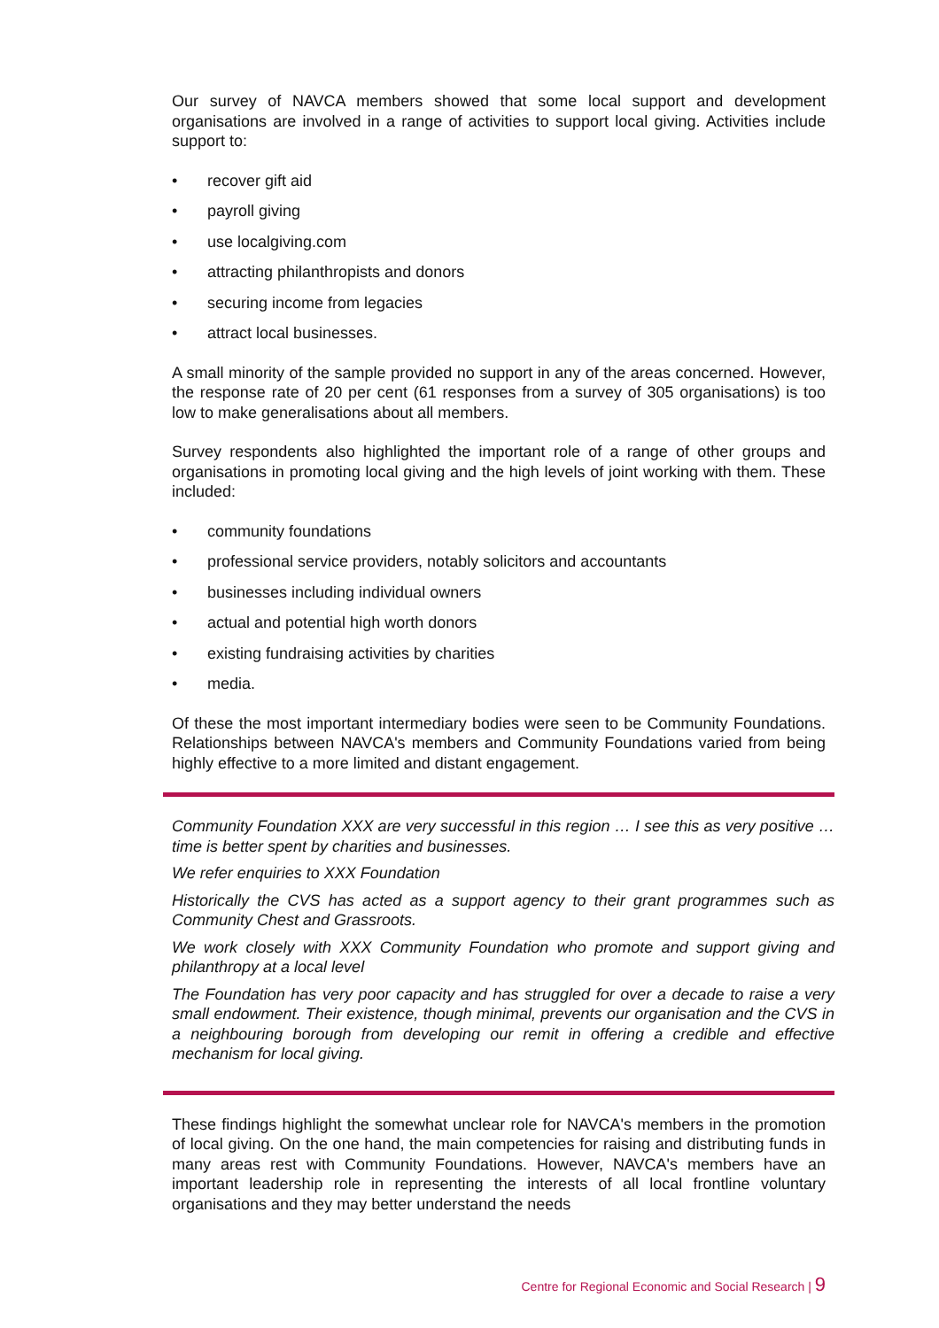Our survey of NAVCA members showed that some local support and development organisations are involved in a range of activities to support local giving. Activities include support to:
• recover gift aid
• payroll giving
• use localgiving.com
• attracting philanthropists and donors
• securing income from legacies
• attract local businesses.
A small minority of the sample provided no support in any of the areas concerned. However, the response rate of 20 per cent (61 responses from a survey of 305 organisations) is too low to make generalisations about all members.
Survey respondents also highlighted the important role of a range of other groups and organisations in promoting local giving and the high levels of joint working with them. These included:
• community foundations
• professional service providers, notably solicitors and accountants
• businesses including individual owners
• actual and potential high worth donors
• existing fundraising activities by charities
• media.
Of these the most important intermediary bodies were seen to be Community Foundations. Relationships between NAVCA's members and Community Foundations varied from being highly effective to a more limited and distant engagement.
Community Foundation XXX are very successful in this region … I see this as very positive … time is better spent by charities and businesses.
We refer enquiries to XXX Foundation
Historically the CVS has acted as a support agency to their grant programmes such as Community Chest and Grassroots.
We work closely with XXX Community Foundation who promote and support giving and philanthropy at a local level
The Foundation has very poor capacity and has struggled for over a decade to raise a very small endowment. Their existence, though minimal, prevents our organisation and the CVS in a neighbouring borough from developing our remit in offering a credible and effective mechanism for local giving.
These findings highlight the somewhat unclear role for NAVCA's members in the promotion of local giving. On the one hand, the main competencies for raising and distributing funds in many areas rest with Community Foundations. However, NAVCA's members have an important leadership role in representing the interests of all local frontline voluntary organisations and they may better understand the needs
Centre for Regional Economic and Social Research | 9